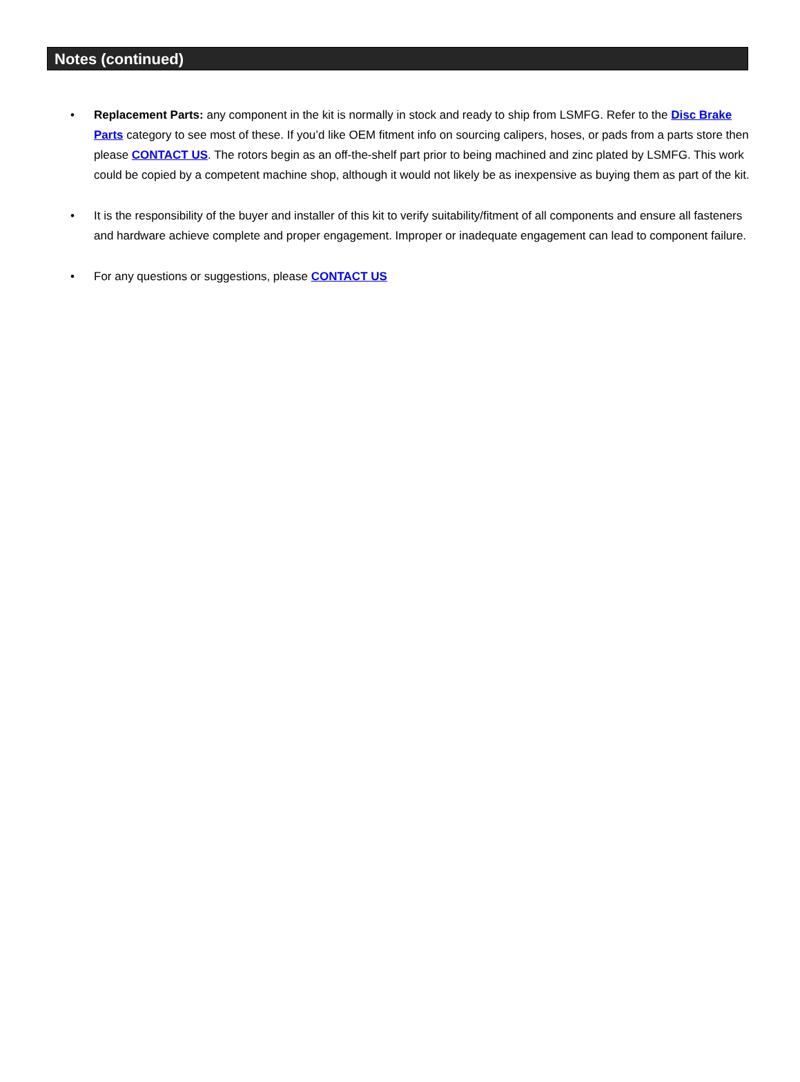Notes (continued)
• Replacement Parts: any component in the kit is normally in stock and ready to ship from LSMFG. Refer to the Disc Brake Parts category to see most of these. If you’d like OEM fitment info on sourcing calipers, hoses, or pads from a parts store then please CONTACT US. The rotors begin as an off-the-shelf part prior to being machined and zinc plated by LSMFG. This work could be copied by a competent machine shop, although it would not likely be as inexpensive as buying them as part of the kit.
• It is the responsibility of the buyer and installer of this kit to verify suitability/fitment of all components and ensure all fasteners and hardware achieve complete and proper engagement. Improper or inadequate engagement can lead to component failure.
• For any questions or suggestions, please CONTACT US